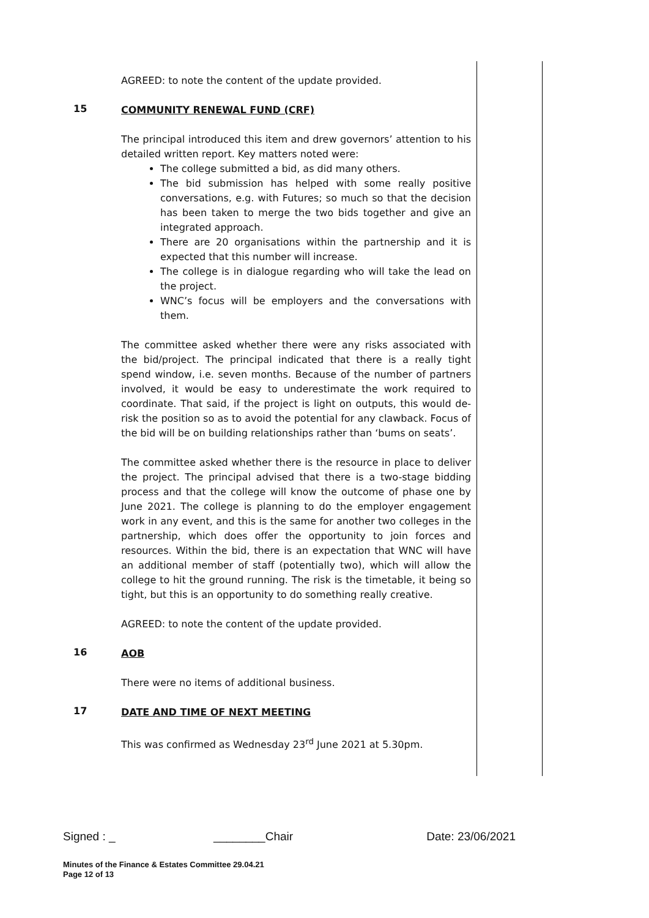AGREED: to note the content of the update provided.
15
COMMUNITY RENEWAL FUND (CRF)
The principal introduced this item and drew governors’ attention to his detailed written report. Key matters noted were:
The college submitted a bid, as did many others.
The bid submission has helped with some really positive conversations, e.g. with Futures; so much so that the decision has been taken to merge the two bids together and give an integrated approach.
There are 20 organisations within the partnership and it is expected that this number will increase.
The college is in dialogue regarding who will take the lead on the project.
WNC’s focus will be employers and the conversations with them.
The committee asked whether there were any risks associated with the bid/project. The principal indicated that there is a really tight spend window, i.e. seven months. Because of the number of partners involved, it would be easy to underestimate the work required to coordinate. That said, if the project is light on outputs, this would de-risk the position so as to avoid the potential for any clawback. Focus of the bid will be on building relationships rather than ‘bums on seats’.
The committee asked whether there is the resource in place to deliver the project. The principal advised that there is a two-stage bidding process and that the college will know the outcome of phase one by June 2021. The college is planning to do the employer engagement work in any event, and this is the same for another two colleges in the partnership, which does offer the opportunity to join forces and resources. Within the bid, there is an expectation that WNC will have an additional member of staff (potentially two), which will allow the college to hit the ground running. The risk is the timetable, it being so tight, but this is an opportunity to do something really creative.
AGREED: to note the content of the update provided.
16
AOB
There were no items of additional business.
17
DATE AND TIME OF NEXT MEETING
This was confirmed as Wednesday 23<sup>rd</sup> June 2021 at 5.30pm.
Signed : _ ________Chair Date: 23/06/2021
Minutes of the Finance & Estates Committee 29.04.21
Page 12 of 13